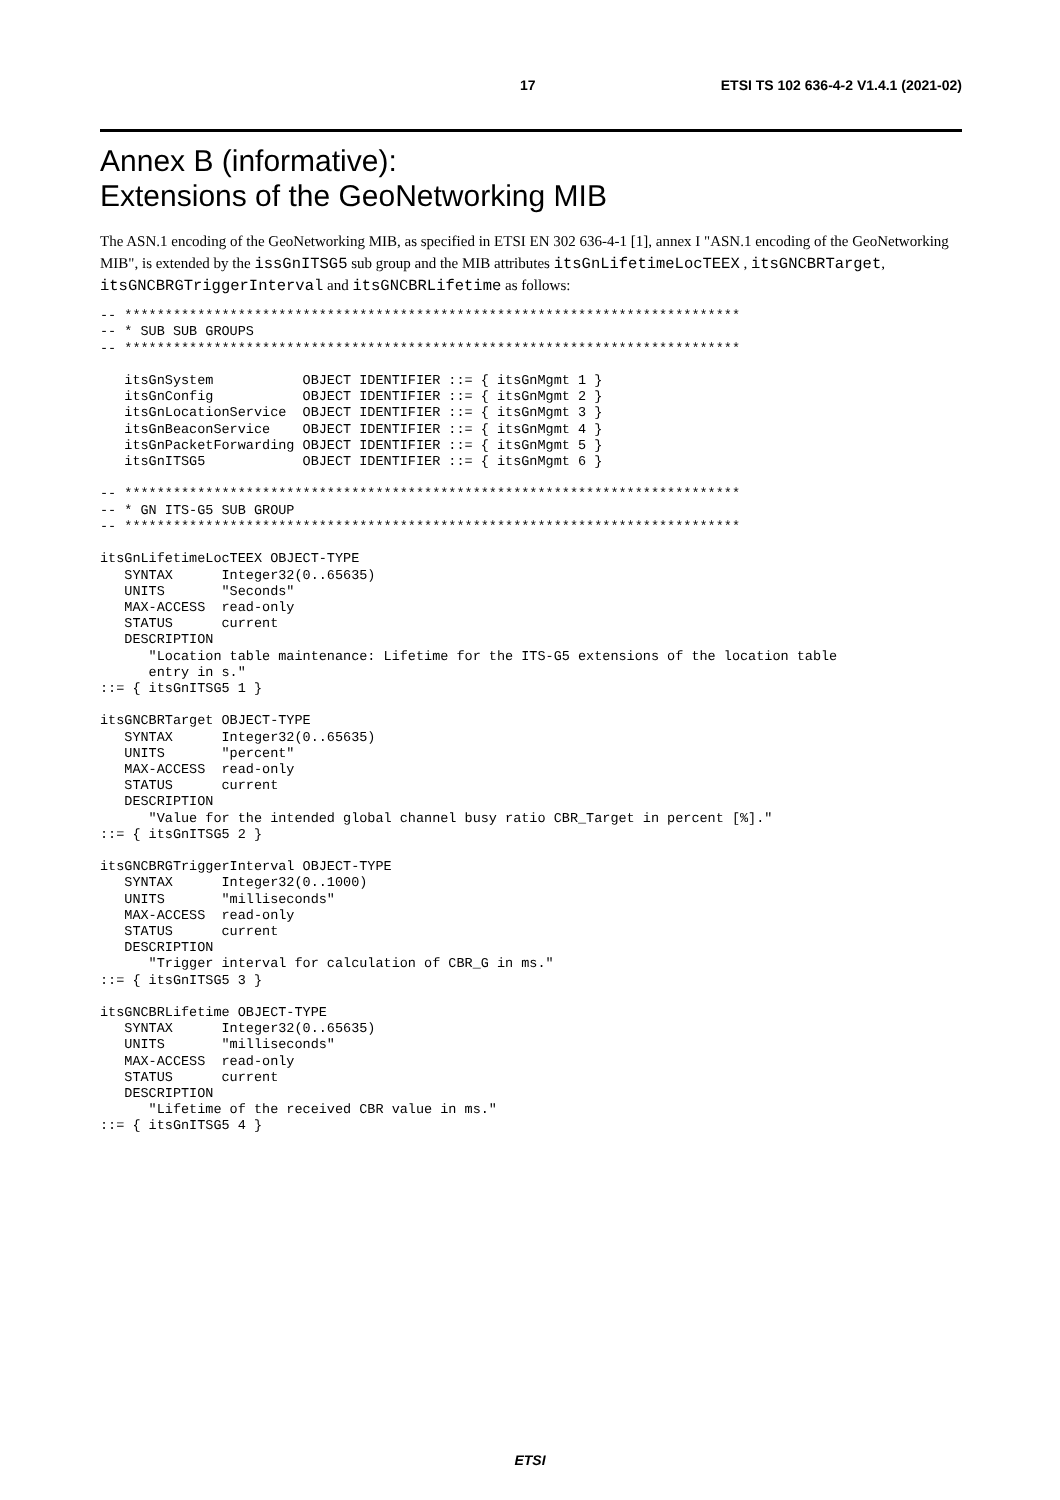17 ETSI TS 102 636-4-2 V1.4.1 (2021-02)
Annex B (informative):
Extensions of the GeoNetworking MIB
The ASN.1 encoding of the GeoNetworking MIB, as specified in ETSI EN 302 636-4-1 [1], annex I "ASN.1 encoding of the GeoNetworking MIB", is extended by the issGnITSG5 sub group and the MIB attributes itsGnLifetimeLocTEEX , itsGNCBRTarget, itsGNCBRGTriggerInterval and itsGNCBRLifetime as follows:
-- ****************************************************************************
-- * SUB SUB GROUPS
-- ****************************************************************************

   itsGnSystem           OBJECT IDENTIFIER ::= { itsGnMgmt 1 }
   itsGnConfig           OBJECT IDENTIFIER ::= { itsGnMgmt 2 }
   itsGnLocationService  OBJECT IDENTIFIER ::= { itsGnMgmt 3 }
   itsGnBeaconService    OBJECT IDENTIFIER ::= { itsGnMgmt 4 }
   itsGnPacketForwarding OBJECT IDENTIFIER ::= { itsGnMgmt 5 }
   itsGnITSG5            OBJECT IDENTIFIER ::= { itsGnMgmt 6 }

-- ****************************************************************************
-- * GN ITS-G5 SUB GROUP
-- ****************************************************************************

itsGnLifetimeLocTEEX OBJECT-TYPE
   SYNTAX      Integer32(0..65635)
   UNITS       "Seconds"
   MAX-ACCESS  read-only
   STATUS      current
   DESCRIPTION
      "Location table maintenance: Lifetime for the ITS-G5 extensions of the location table
      entry in s."
::= { itsGnITSG5 1 }

itsGNCBRTarget OBJECT-TYPE
   SYNTAX      Integer32(0..65635)
   UNITS       "percent"
   MAX-ACCESS  read-only
   STATUS      current
   DESCRIPTION
      "Value for the intended global channel busy ratio CBR_Target in percent [%]."
::= { itsGnITSG5 2 }

itsGNCBRGTriggerInterval OBJECT-TYPE
   SYNTAX      Integer32(0..1000)
   UNITS       "milliseconds"
   MAX-ACCESS  read-only
   STATUS      current
   DESCRIPTION
      "Trigger interval for calculation of CBR_G in ms."
::= { itsGnITSG5 3 }

itsGNCBRLifetime OBJECT-TYPE
   SYNTAX      Integer32(0..65635)
   UNITS       "milliseconds"
   MAX-ACCESS  read-only
   STATUS      current
   DESCRIPTION
      "Lifetime of the received CBR value in ms."
::= { itsGnITSG5 4 }
ETSI